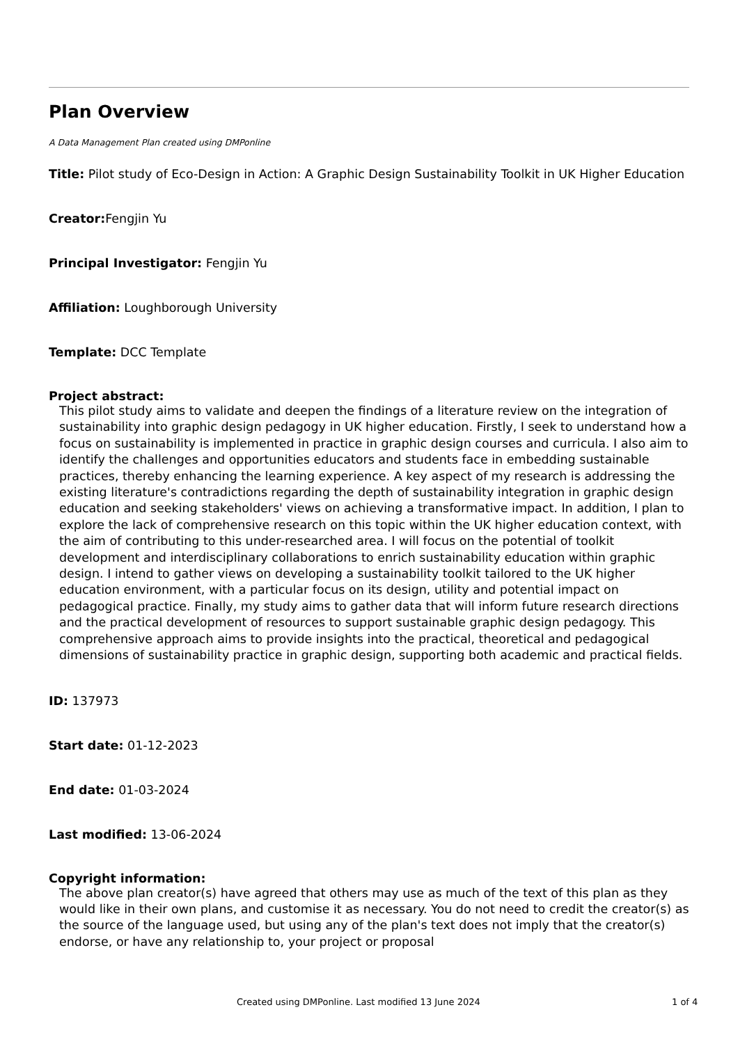Plan Overview
A Data Management Plan created using DMPonline
Title: Pilot study of Eco-Design in Action: A Graphic Design Sustainability Toolkit in UK Higher Education
Creator: Fengjin Yu
Principal Investigator: Fengjin Yu
Affiliation: Loughborough University
Template: DCC Template
Project abstract:
This pilot study aims to validate and deepen the findings of a literature review on the integration of sustainability into graphic design pedagogy in UK higher education. Firstly, I seek to understand how a focus on sustainability is implemented in practice in graphic design courses and curricula. I also aim to identify the challenges and opportunities educators and students face in embedding sustainable practices, thereby enhancing the learning experience. A key aspect of my research is addressing the existing literature's contradictions regarding the depth of sustainability integration in graphic design education and seeking stakeholders' views on achieving a transformative impact. In addition, I plan to explore the lack of comprehensive research on this topic within the UK higher education context, with the aim of contributing to this under-researched area. I will focus on the potential of toolkit development and interdisciplinary collaborations to enrich sustainability education within graphic design. I intend to gather views on developing a sustainability toolkit tailored to the UK higher education environment, with a particular focus on its design, utility and potential impact on pedagogical practice. Finally, my study aims to gather data that will inform future research directions and the practical development of resources to support sustainable graphic design pedagogy. This comprehensive approach aims to provide insights into the practical, theoretical and pedagogical dimensions of sustainability practice in graphic design, supporting both academic and practical fields.
ID: 137973
Start date: 01-12-2023
End date: 01-03-2024
Last modified: 13-06-2024
Copyright information:
The above plan creator(s) have agreed that others may use as much of the text of this plan as they would like in their own plans, and customise it as necessary. You do not need to credit the creator(s) as the source of the language used, but using any of the plan's text does not imply that the creator(s) endorse, or have any relationship to, your project or proposal
Created using DMPonline. Last modified 13 June 2024 1 of 4